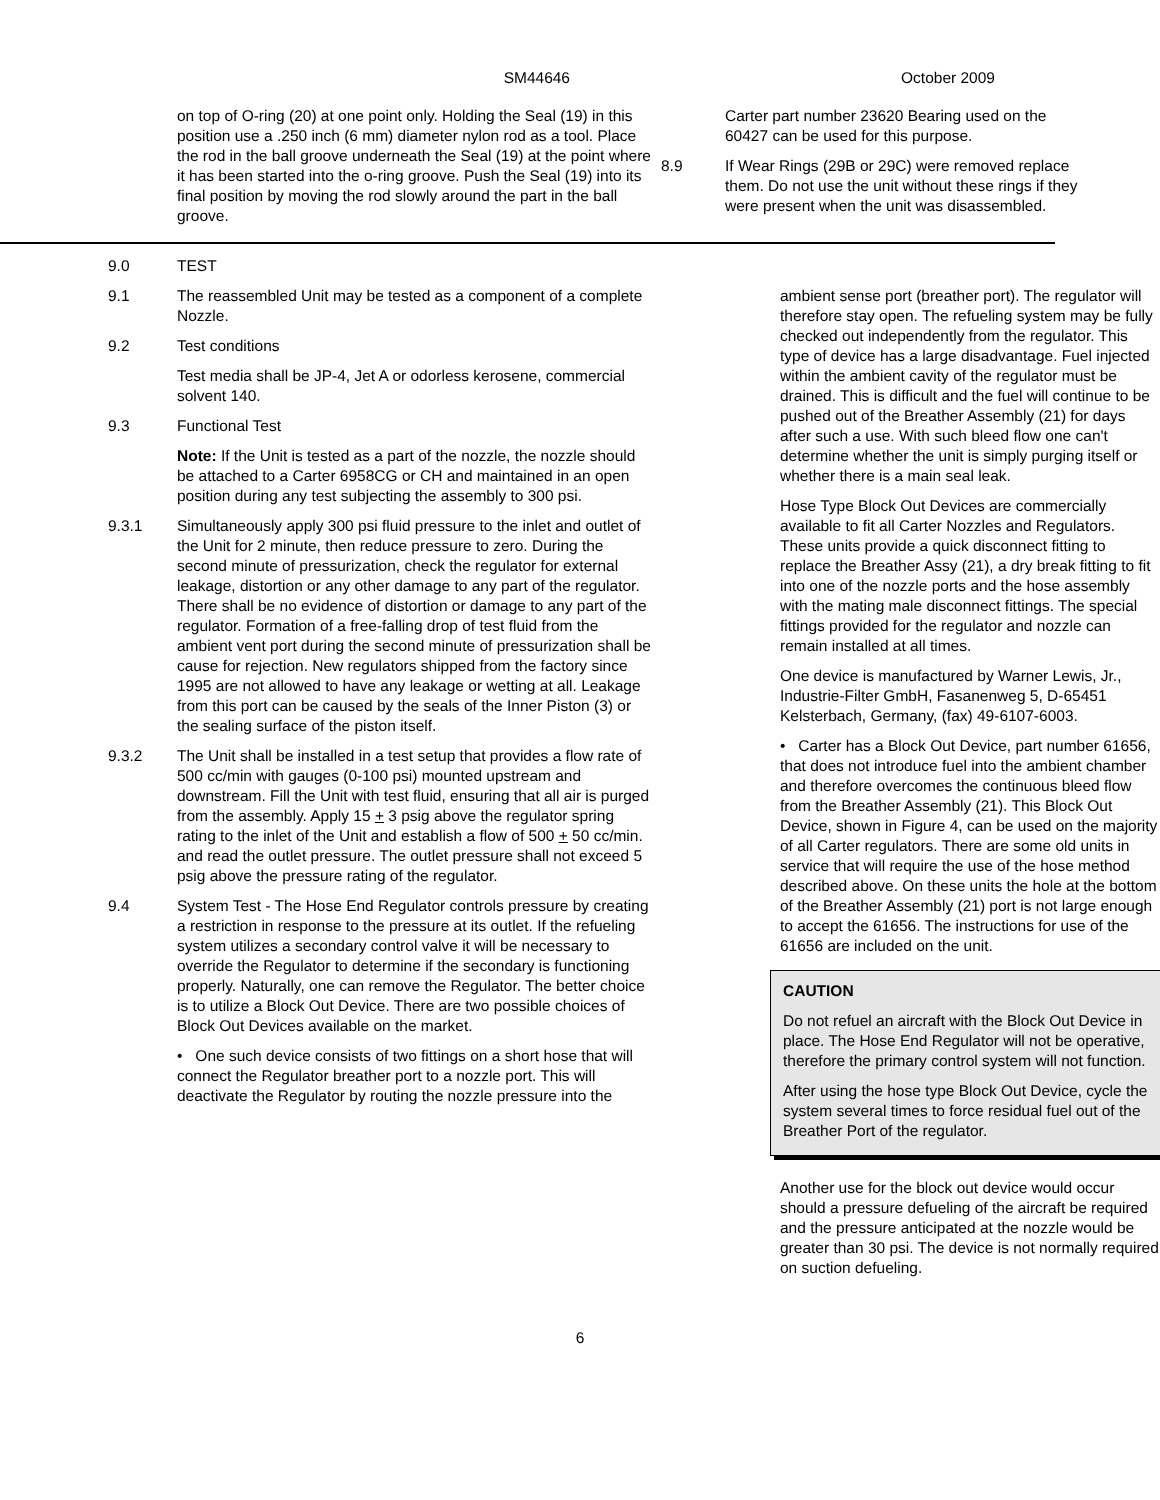SM44646 October 2009
on top of O-ring (20) at one point only. Holding the Seal (19) in this position use a .250 inch (6 mm) diameter nylon rod as a tool. Place the rod in the ball groove underneath the Seal (19) at the point where it has been started into the o-ring groove. Push the Seal (19) into its final position by moving the rod slowly around the part in the ball groove.
Carter part number 23620 Bearing used on the 60427 can be used for this purpose.
8.9 If Wear Rings (29B or 29C) were removed replace them. Do not use the unit without these rings if they were present when the unit was disassembled.
9.0 TEST
9.1 The reassembled Unit may be tested as a component of a complete Nozzle.
9.2 Test conditions
Test media shall be JP-4, Jet A or odorless kerosene, commercial solvent 140.
9.3 Functional Test
Note: If the Unit is tested as a part of the nozzle, the nozzle should be attached to a Carter 6958CG or CH and maintained in an open position during any test subjecting the assembly to 300 psi.
9.3.1 Simultaneously apply 300 psi fluid pressure to the inlet and outlet of the Unit for 2 minute, then reduce pressure to zero. During the second minute of pressurization, check the regulator for external leakage, distortion or any other damage to any part of the regulator. There shall be no evidence of distortion or damage to any part of the regulator. Formation of a free-falling drop of test fluid from the ambient vent port during the second minute of pressurization shall be cause for rejection. New regulators shipped from the factory since 1995 are not allowed to have any leakage or wetting at all. Leakage from this port can be caused by the seals of the Inner Piston (3) or the sealing surface of the piston itself.
9.3.2 The Unit shall be installed in a test setup that provides a flow rate of 500 cc/min with gauges (0-100 psi) mounted upstream and downstream. Fill the Unit with test fluid, ensuring that all air is purged from the assembly. Apply 15 + 3 psig above the regulator spring rating to the inlet of the Unit and establish a flow of 500 + 50 cc/min. and read the outlet pressure. The outlet pressure shall not exceed 5 psig above the pressure rating of the regulator.
9.4 System Test - The Hose End Regulator controls pressure by creating a restriction in response to the pressure at its outlet. If the refueling system utilizes a secondary control valve it will be necessary to override the Regulator to determine if the secondary is functioning properly. Naturally, one can remove the Regulator. The better choice is to utilize a Block Out Device. There are two possible choices of Block Out Devices available on the market.
• One such device consists of two fittings on a short hose that will connect the Regulator breather port to a nozzle port. This will deactivate the Regulator by routing the nozzle pressure into the
ambient sense port (breather port). The regulator will therefore stay open. The refueling system may be fully checked out independently from the regulator. This type of device has a large disadvantage. Fuel injected within the ambient cavity of the regulator must be drained. This is difficult and the fuel will continue to be pushed out of the Breather Assembly (21) for days after such a use. With such bleed flow one can't determine whether the unit is simply purging itself or whether there is a main seal leak.
Hose Type Block Out Devices are commercially available to fit all Carter Nozzles and Regulators. These units provide a quick disconnect fitting to replace the Breather Assy (21), a dry break fitting to fit into one of the nozzle ports and the hose assembly with the mating male disconnect fittings. The special fittings provided for the regulator and nozzle can remain installed at all times.
One device is manufactured by Warner Lewis, Jr., Industrie-Filter GmbH, Fasanenweg 5, D-65451 Kelsterbach, Germany, (fax) 49-6107-6003.
• Carter has a Block Out Device, part number 61656, that does not introduce fuel into the ambient chamber and therefore overcomes the continuous bleed flow from the Breather Assembly (21). This Block Out Device, shown in Figure 4, can be used on the majority of all Carter regulators. There are some old units in service that will require the use of the hose method described above. On these units the hole at the bottom of the Breather Assembly (21) port is not large enough to accept the 61656. The instructions for use of the 61656 are included on the unit.
CAUTION
Do not refuel an aircraft with the Block Out Device in place. The Hose End Regulator will not be operative, therefore the primary control system will not function.
After using the hose type Block Out Device, cycle the system several times to force residual fuel out of the Breather Port of the regulator.
Another use for the block out device would occur should a pressure defueling of the aircraft be required and the pressure anticipated at the nozzle would be greater than 30 psi. The device is not normally required on suction defueling.
6